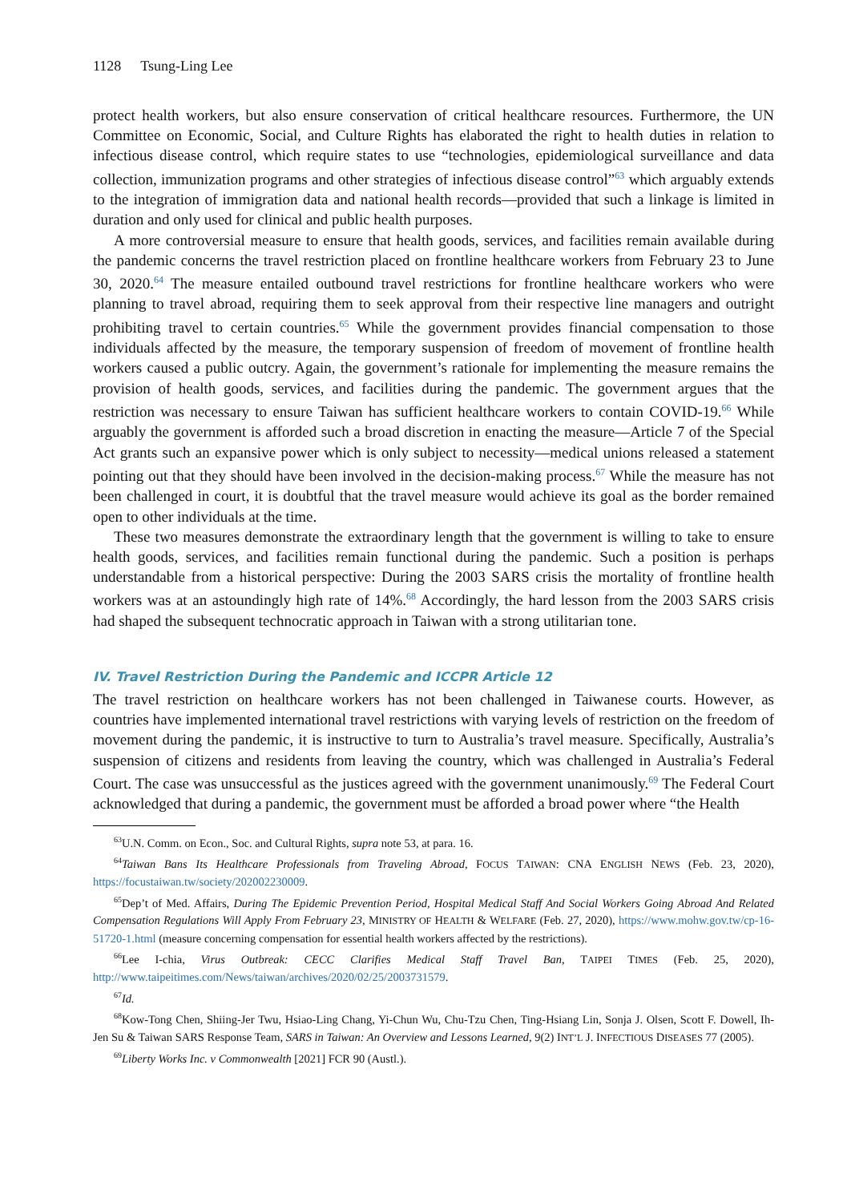1128 Tsung-Ling Lee
protect health workers, but also ensure conservation of critical healthcare resources. Furthermore, the UN Committee on Economic, Social, and Culture Rights has elaborated the right to health duties in relation to infectious disease control, which require states to use “technologies, epidemiological surveillance and data collection, immunization programs and other strategies of infectious disease control”<sup>63</sup> which arguably extends to the integration of immigration data and national health records—provided that such a linkage is limited in duration and only used for clinical and public health purposes.
A more controversial measure to ensure that health goods, services, and facilities remain available during the pandemic concerns the travel restriction placed on frontline healthcare workers from February 23 to June 30, 2020.<sup>64</sup> The measure entailed outbound travel restrictions for frontline healthcare workers who were planning to travel abroad, requiring them to seek approval from their respective line managers and outright prohibiting travel to certain countries.<sup>65</sup> While the government provides financial compensation to those individuals affected by the measure, the temporary suspension of freedom of movement of frontline health workers caused a public outcry. Again, the government’s rationale for implementing the measure remains the provision of health goods, services, and facilities during the pandemic. The government argues that the restriction was necessary to ensure Taiwan has sufficient healthcare workers to contain COVID-19.<sup>66</sup> While arguably the government is afforded such a broad discretion in enacting the measure—Article 7 of the Special Act grants such an expansive power which is only subject to necessity—medical unions released a statement pointing out that they should have been involved in the decision-making process.<sup>67</sup> While the measure has not been challenged in court, it is doubtful that the travel measure would achieve its goal as the border remained open to other individuals at the time.
These two measures demonstrate the extraordinary length that the government is willing to take to ensure health goods, services, and facilities remain functional during the pandemic. Such a position is perhaps understandable from a historical perspective: During the 2003 SARS crisis the mortality of frontline health workers was at an astoundingly high rate of 14%.<sup>68</sup> Accordingly, the hard lesson from the 2003 SARS crisis had shaped the subsequent technocratic approach in Taiwan with a strong utilitarian tone.
IV. Travel Restriction During the Pandemic and ICCPR Article 12
The travel restriction on healthcare workers has not been challenged in Taiwanese courts. However, as countries have implemented international travel restrictions with varying levels of restriction on the freedom of movement during the pandemic, it is instructive to turn to Australia’s travel measure. Specifically, Australia’s suspension of citizens and residents from leaving the country, which was challenged in Australia’s Federal Court. The case was unsuccessful as the justices agreed with the government unanimously.<sup>69</sup> The Federal Court acknowledged that during a pandemic, the government must be afforded a broad power where “the Health
<sup>63</sup> U.N. Comm. on Econ., Soc. and Cultural Rights, supra note 53, at para. 16.
<sup>64</sup> Taiwan Bans Its Healthcare Professionals from Traveling Abroad, FOCUS TAIWAN: CNA ENGLISH NEWS (Feb. 23, 2020), https://focustaiwan.tw/society/202002230009.
<sup>65</sup> Dep’t of Med. Affairs, During The Epidemic Prevention Period, Hospital Medical Staff And Social Workers Going Abroad And Related Compensation Regulations Will Apply From February 23, MINISTRY OF HEALTH & WELFARE (Feb. 27, 2020), https://www.mohw.gov.tw/cp-16-51720-1.html (measure concerning compensation for essential health workers affected by the restrictions).
<sup>66</sup> Lee I-chia, Virus Outbreak: CECC Clarifies Medical Staff Travel Ban, TAIPEI TIMES (Feb. 25, 2020), http://www.taipeitimes.com/News/taiwan/archives/2020/02/25/2003731579.
<sup>67</sup> Id.
<sup>68</sup> Kow-Tong Chen, Shiing-Jer Twu, Hsiao-Ling Chang, Yi-Chun Wu, Chu-Tzu Chen, Ting-Hsiang Lin, Sonja J. Olsen, Scott F. Dowell, Ih-Jen Su & Taiwan SARS Response Team, SARS in Taiwan: An Overview and Lessons Learned, 9(2) INT’L J. INFECTIOUS DISEASES 77 (2005).
<sup>69</sup> Liberty Works Inc. v Commonwealth [2021] FCR 90 (Austl.).